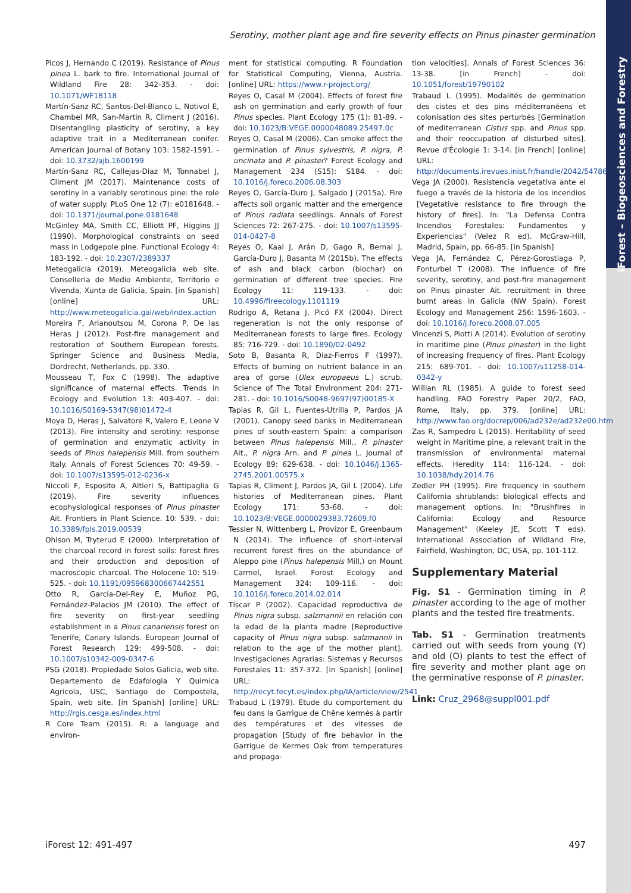iForest – Biogeosciences and Forestry
Serotiny, mother plant age and fire severity effects on Pinus pinaster germination
Picos J, Hernando C (2019). Resistance of Pinus pinea L. bark to fire. International Journal of Wildland Fire 28: 342-353. - doi: 10.1071/WF18118
Martín-Sanz RC, Santos-Del-Blanco L, Notivol E, Chambel MR, San-Martin R, Climent J (2016). Disentangling plasticity of serotiny, a key adaptive trait in a Mediterranean conifer. American Journal of Botany 103: 1582-1591. - doi: 10.3732/ajb.1600199
Martín-Sanz RC, Callejas-Díaz M, Tonnabel J, Climent JM (2017). Maintenance costs of serotiny in a variably serotinous pine: the role of water supply. PLoS One 12 (7): e0181648. - doi: 10.1371/journal.pone.0181648
McGinley MA, Smith CC, Elliott PF, Higgins JJ (1990). Morphological constraints on seed mass in Lodgepole pine. Functional Ecology 4: 183-192. - doi: 10.2307/2389337
Meteogalicia (2019). Meteogalicia web site. Conselleria de Medio Ambiente, Territorio e Vivenda, Xunta de Galicia, Spain. [in Spanish] [online] URL: http://www.meteogalicia.gal/web/index.action
Moreira F, Arianoutsou M, Corona P, De las Heras J (2012). Post-fire management and restoration of Southern European forests. Springer Science and Business Media, Dordrecht, Netherlands, pp. 330.
Mousseau T, Fox C (1998). The adaptive significance of maternal effects. Trends in Ecology and Evolution 13: 403-407. - doi: 10.1016/S0169-5347(98)01472-4
Moya D, Heras J, Salvatore R, Valero E, Leone V (2013). Fire intensity and serotiny: response of germination and enzymatic activity in seeds of Pinus halepensis Mill. from southern Italy. Annals of Forest Sciences 70: 49-59. - doi: 10.1007/s13595-012-0236-x
Niccoli F, Esposito A, Altieri S, Battipaglia G (2019). Fire severity influences ecophysiological responses of Pinus pinaster Ait. Frontiers in Plant Science. 10: 539. - doi: 10.3389/fpls.2019.00539
Ohlson M, Tryterud E (2000). Interpretation of the charcoal record in forest soils: forest fires and their production and deposition of macroscopic charcoal. The Holocene 10: 519-525. - doi: 10.1191/095968300667442551
Otto R, García-Del-Rey E, Muñoz PG, Fernández-Palacios JM (2010). The effect of fire severity on first-year seedling establishment in a Pinus canariensis forest on Tenerife, Canary Islands. European Journal of Forest Research 129: 499-508. - doi: 10.1007/s10342-009-0347-6
PSG (2018). Propiedade Solos Galicia, web site. Departemento de Edafologia Y Quimica Agricola, USC, Santiago de Compostela, Spain, web site. [in Spanish] [online] URL: http://rgis.cesga.es/index.html
R Core Team (2015). R: a language and environ-
ment for statistical computing. R Foundation for Statistical Computing, Vienna, Austria. [online] URL: https://www.r-project.org/
Reyes O, Casal M (2004). Effects of forest fire ash on germination and early growth of four Pinus species. Plant Ecology 175 (1): 81-89. - doi: 10.1023/B:VEGE.0000048089.25497.0c
Reyes O, Casal M (2006). Can smoke affect the germination of Pinus sylvestris, P. nigra, P. uncinata and P. pinaster? Forest Ecology and Management 234 (S15): S184. - doi: 10.1016/j.foreco.2006.08.303
Reyes O, García-Duro J, Salgado J (2015a). Fire affects soil organic matter and the emergence of Pinus radiata seedlings. Annals of Forest Sciences 72: 267-275. - doi: 10.1007/s13595-014-0427-8
Reyes O, Kaal J, Arán D, Gago R, Bernal J, García-Duro J, Basanta M (2015b). The effects of ash and black carbon (biochar) on germination of different tree species. Fire Ecology 11: 119-133. - doi: 10.4996/fireecology.1101119
Rodrigo A, Retana J, Picó FX (2004). Direct regeneration is not the only response of Mediterranean forests to large fires. Ecology 85: 716-729. - doi: 10.1890/02-0492
Soto B, Basanta R, Diaz-Fierros F (1997). Effects of burning on nutrient balance in an area of gorse (Ulex europaeus L.) scrub. Science of The Total Environment 204: 271-281. - doi: 10.1016/S0048-9697(97)00185-X
Tapias R, Gil L, Fuentes-Utrilla P, Pardos JA (2001). Canopy seed banks in Mediterranean pines of south-eastern Spain: a comparison between Pinus halepensis Mill., P. pinaster Ait., P. nigra Arn. and P. pinea L. Journal of Ecology 89: 629-638. - doi: 10.1046/j.1365-2745.2001.00575.x
Tapias R, Climent J, Pardos JA, Gil L (2004). Life histories of Mediterranean pines. Plant Ecology 171: 53-68. - doi: 10.1023/B:VEGE.0000029383.72609.f0
Tessler N, Wittenberg L, Provizor E, Greenbaum N (2014). The influence of short-interval recurrent forest fires on the abundance of Aleppo pine (Pinus halepensis Mill.) on Mount Carmel, Israel. Forest Ecology and Management 324: 109-116. - doi: 10.1016/j.foreco.2014.02.014
Tíscar P (2002). Capacidad reproductiva de Pinus nigra subsp. salzmannii en relación con la edad de la planta madre [Reproductive capacity of Pinus nigra subsp. salzmannii in relation to the age of the mother plant]. Investigaciones Agrarias: Sistemas y Recursos Forestales 11: 357-372. [in Spanish] [online] URL: http://recyt.fecyt.es/index.php/IA/article/view/2541
Trabaud L (1979). Etude du comportement du feu dans la Garrigue de Chêne kermès à partir des températures et des vitesses de propagation [Study of fire behavior in the Garrigue de Kermes Oak from temperatures and propaga-
tion velocities]. Annals of Forest Sciences 36: 13-38. [in French] - doi: 10.1051/forest/19790102
Trabaud L (1995). Modalités de germination des cistes et des pins méditerranéens et colonisation des sites perturbés [Germination of mediterranean Cistus spp. and Pinus spp. and their reoccupation of disturbed sites]. Revue d'Écologie 1: 3-14. [in French] [online] URL: http://documents.irevues.inist.fr/handle/2042/54786
Vega JA (2000). Resistencia vegetativa ante el fuego a través de la historia de los incendios [Vegetative resistance to fire through the history of fires]. In: "La Defensa Contra Incendios Forestales: Fundamentos y Experiencias" (Velez R ed). McGraw-Hill, Madrid, Spain, pp. 66-85. [in Spanish]
Vega JA, Fernández C, Pérez-Gorostiaga P, Fonturbel T (2008). The influence of fire severity, serotiny, and post-fire management on Pinus pinaster Ait. recruitment in three burnt areas in Galicia (NW Spain). Forest Ecology and Management 256: 1596-1603. - doi: 10.1016/j.foreco.2008.07.005
Vincenzi S, Piotti A (2014). Evolution of serotiny in maritime pine (Pinus pinaster) in the light of increasing frequency of fires. Plant Ecology 215: 689-701. - doi: 10.1007/s11258-014-0342-y
Willian RL (1985). A guide to forest seed handling. FAO Forestry Paper 20/2, FAO, Rome, Italy, pp. 379. [online] URL: http://www.fao.org/docrep/006/ad232e/ad232e00.htm
Zas R, Sampedro L (2015). Heritability of seed weight in Maritime pine, a relevant trait in the transmission of environmental maternal effects. Heredity 114: 116-124. - doi: 10.1038/hdy.2014.76
Zedler PH (1995). Fire frequency in southern California shrublands: biological effects and management options. In: "Brushfires in California: Ecology and Resource Management" (Keeley JE, Scott T eds). International Association of Wildland Fire, Fairfield, Washington, DC, USA, pp. 101-112.
Supplementary Material
Fig. S1 - Germination timing in P. pinaster according to the age of mother plants and the tested fire treatments.
Tab. S1 - Germination treatments carried out with seeds from young (Y) and old (O) plants to test the effect of fire severity and mother plant age on the germinative response of P. pinaster.
Link: Cruz_2968@suppl001.pdf
iForest 12: 491-497 497